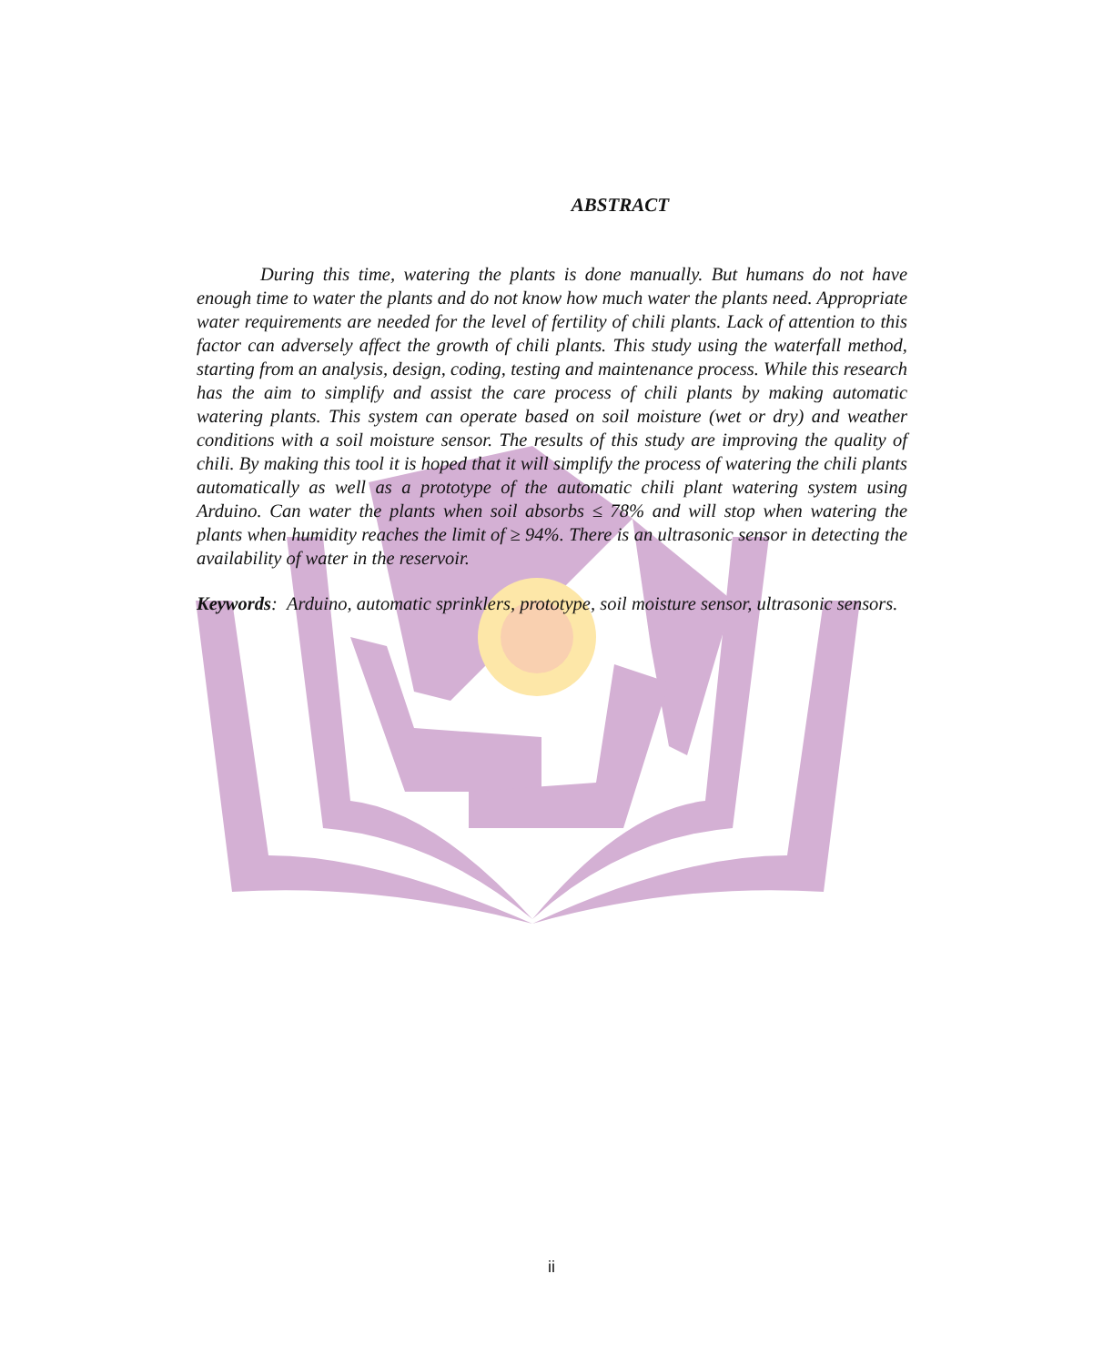ABSTRACT
During this time, watering the plants is done manually. But humans do not have enough time to water the plants and do not know how much water the plants need. Appropriate water requirements are needed for the level of fertility of chili plants. Lack of attention to this factor can adversely affect the growth of chili plants. This study using the waterfall method, starting from an analysis, design, coding, testing and maintenance process. While this research has the aim to simplify and assist the care process of chili plants by making automatic watering plants. This system can operate based on soil moisture (wet or dry) and weather conditions with a soil moisture sensor. The results of this study are improving the quality of chili. By making this tool it is hoped that it will simplify the process of watering the chili plants automatically as well as a prototype of the automatic chili plant watering system using Arduino. Can water the plants when soil absorbs ≤ 78% and will stop when watering the plants when humidity reaches the limit of ≥ 94%. There is an ultrasonic sensor in detecting the availability of water in the reservoir.
Keywords: Arduino, automatic sprinklers, prototype, soil moisture sensor, ultrasonic sensors.
ii